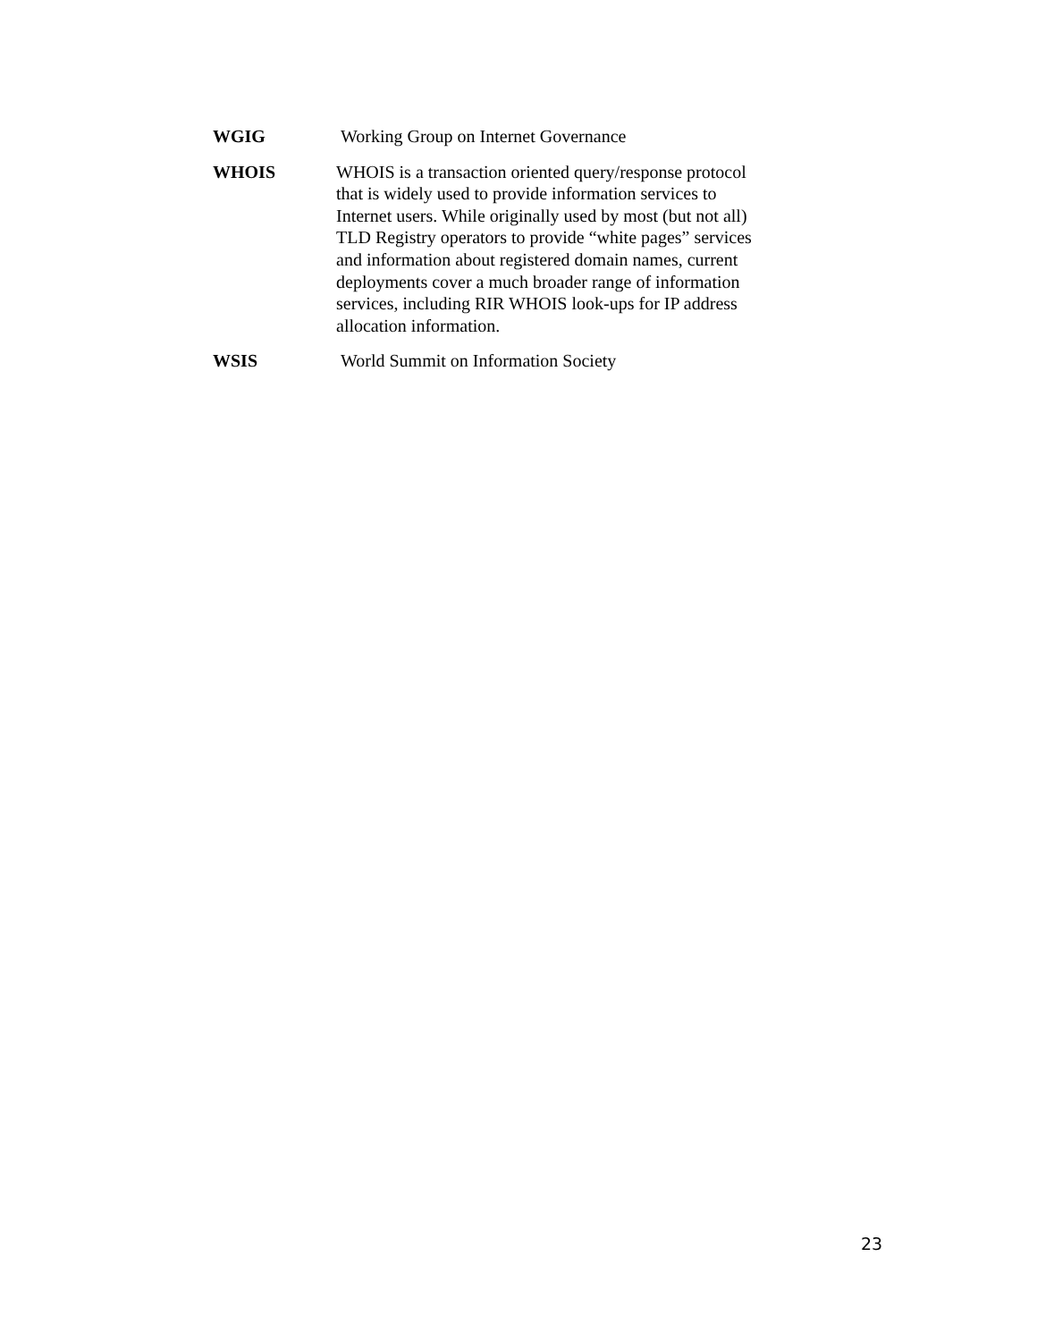WGIG Working Group on Internet Governance
WHOIS WHOIS is a transaction oriented query/response protocol that is widely used to provide information services to Internet users. While originally used by most (but not all) TLD Registry operators to provide “white pages” services and information about registered domain names, current deployments cover a much broader range of information services, including RIR WHOIS look-ups for IP address allocation information.
WSIS World Summit on Information Society
23